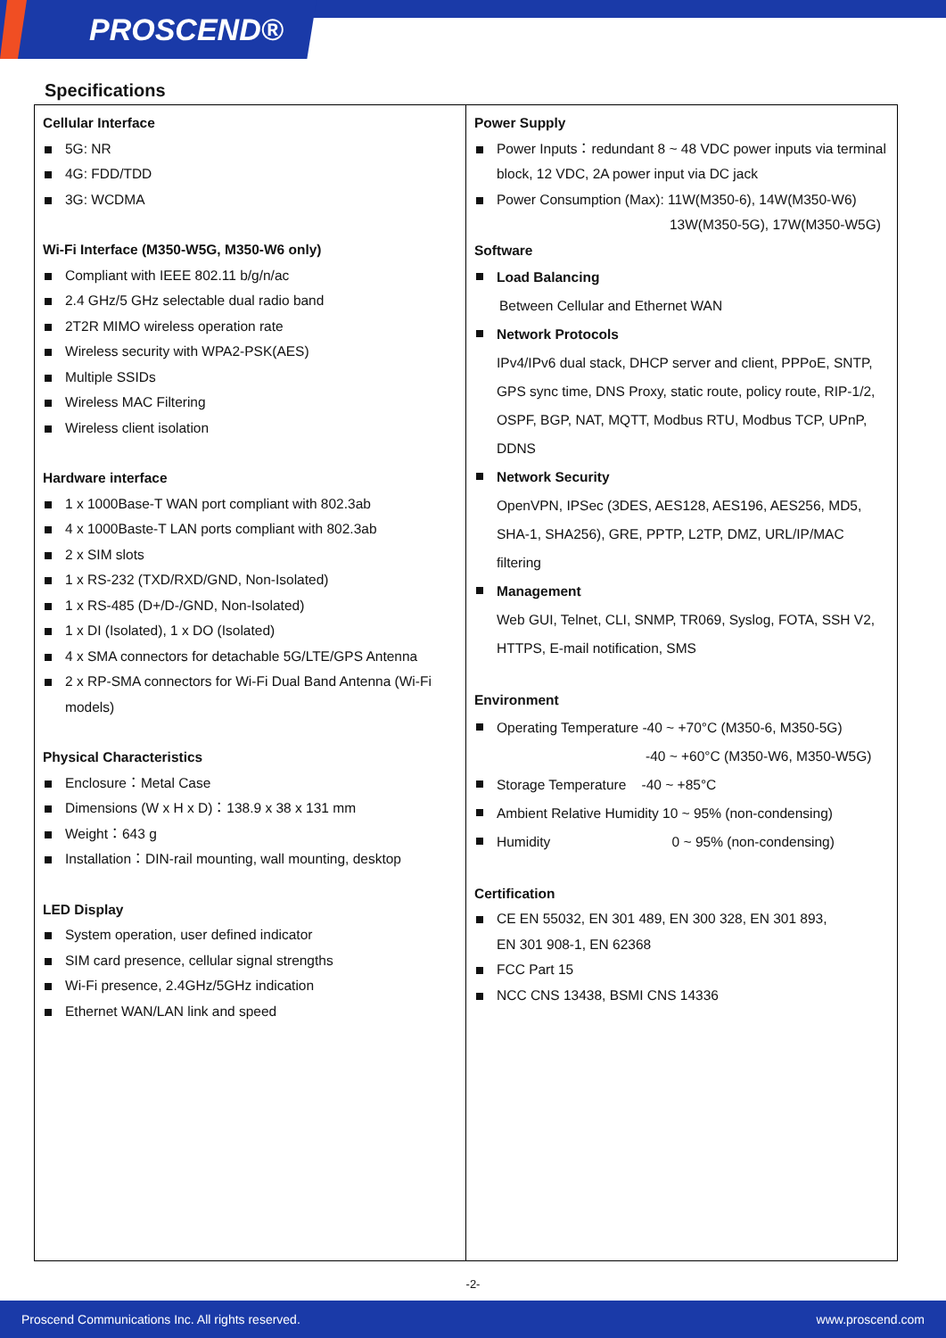PROSCEND®
Specifications
| Cellular Interface 5G: NR 4G: FDD/TDD 3G: WCDMA Wi-Fi Interface (M350-W5G, M350-W6 only) Compliant with IEEE 802.11 b/g/n/ac 2.4 GHz/5 GHz selectable dual radio band 2T2R MIMO wireless operation rate Wireless security with WPA2-PSK(AES) Multiple SSIDs Wireless MAC Filtering Wireless client isolation Hardware interface 1 x 1000Base-T WAN port compliant with 802.3ab 4 x 1000Baste-T LAN ports compliant with 802.3ab 2 x SIM slots 1 x RS-232 (TXD/RXD/GND, Non-Isolated) 1 x RS-485 (D+/D-/GND, Non-Isolated) 1 x DI (Isolated), 1 x DO (Isolated) 4 x SMA connectors for detachable 5G/LTE/GPS Antenna 2 x RP-SMA connectors for Wi-Fi Dual Band Antenna (Wi-Fi models) Physical Characteristics Enclosure：Metal Case Dimensions (W x H x D)：138.9 x 38 x 131 mm Weight：643 g Installation：DIN-rail mounting, wall mounting, desktop LED Display System operation, user defined indicator SIM card presence, cellular signal strengths Wi-Fi presence, 2.4GHz/5GHz indication Ethernet WAN/LAN link and speed | Power Supply Power Inputs：redundant 8 ~ 48 VDC power inputs via terminal block, 12 VDC, 2A power input via DC jack Power Consumption (Max): 11W(M350-6), 14W(M350-W6) 13W(M350-5G), 17W(M350-W5G) Software Load Balancing Between Cellular and Ethernet WAN Network Protocols IPv4/IPv6 dual stack, DHCP server and client, PPPoE, SNTP, GPS sync time, DNS Proxy, static route, policy route, RIP-1/2, OSPF, BGP, NAT, MQTT, Modbus RTU, Modbus TCP, UPnP, DDNS Network Security OpenVPN, IPSec (3DES, AES128, AES196, AES256, MD5, SHA-1, SHA256), GRE, PPTP, L2TP, DMZ, URL/IP/MAC filtering Management Web GUI, Telnet, CLI, SNMP, TR069, Syslog, FOTA, SSH V2, HTTPS, E-mail notification, SMS Environment Operating Temperature -40 ~ +70°C (M350-6, M350-5G) -40 ~ +60°C (M350-W6, M350-W5G) Storage Temperature -40 ~ +85°C Ambient Relative Humidity 10 ~ 95% (non-condensing) Humidity 0 ~ 95% (non-condensing) Certification CE EN 55032, EN 301 489, EN 300 328, EN 301 893, EN 301 908-1, EN 62368 FCC Part 15 NCC CNS 13438, BSMI CNS 14336 |
-2-
Proscend Communications Inc. All rights reserved. www.proscend.com